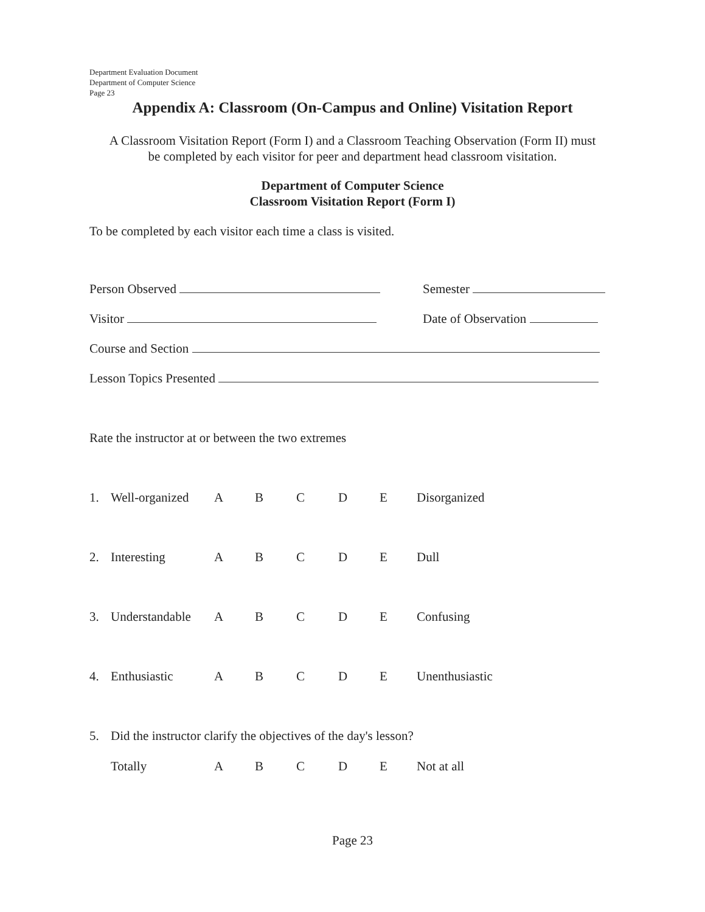Department Evaluation Document
Department of Computer Science
Page 23
Appendix A: Classroom (On-Campus and Online) Visitation Report
A Classroom Visitation Report (Form I) and a Classroom Teaching Observation (Form II) must
be completed by each visitor for peer and department head classroom visitation.
Department of Computer Science
Classroom Visitation Report (Form I)
To be completed by each visitor each time a class is visited.
Person Observed Semester
Visitor Date of Observation
Course and Section
Lesson Topics Presented
Rate the instructor at or between the two extremes
1. Well-organized ABCDE Disorganized
2. Interesting ABCDE Dull
3. Understandable ABCDE Confusing
4. Enthusiastic ABCDE Unenthusiastic
5. Did the instructor clarify the objectives of the day's lesson?
Totally ABCDE Not at all
Page 23